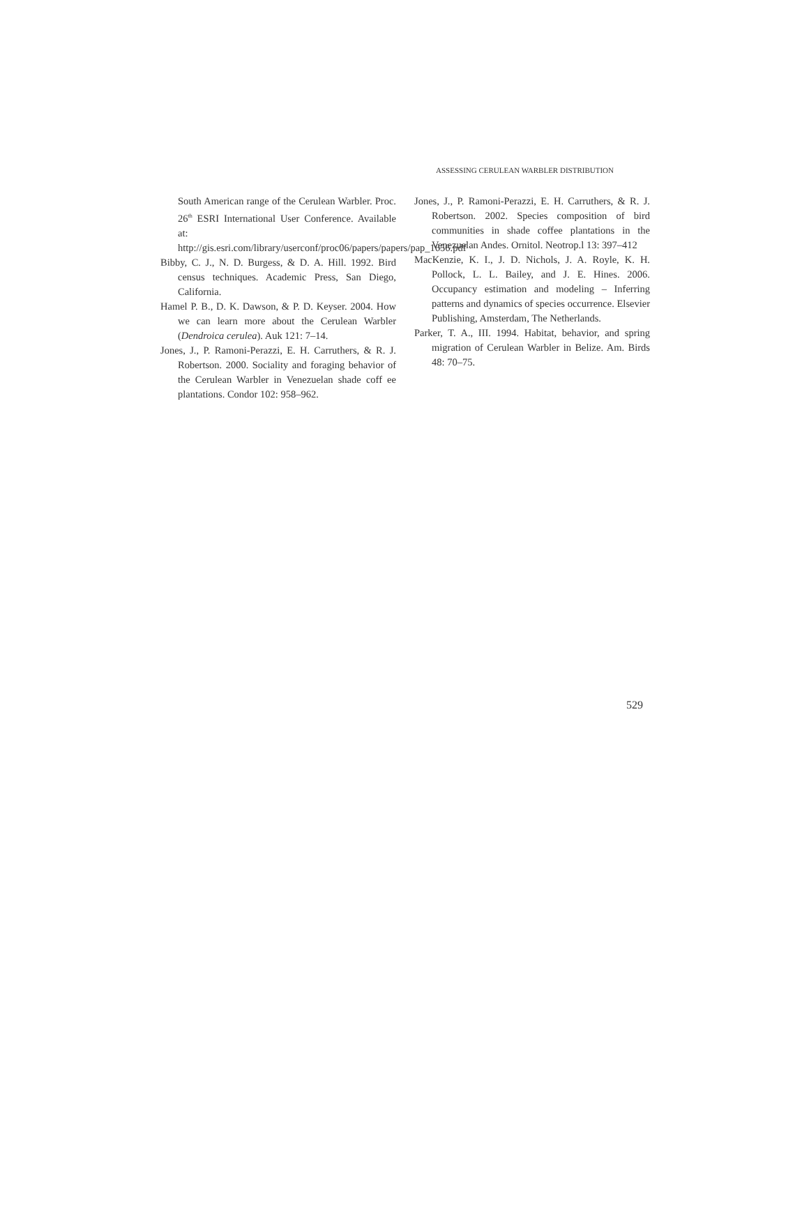ASSESSING CERULEAN WARBLER DISTRIBUTION
South American range of the Cerulean Warbler. Proc. 26<sup>th</sup> ESRI International User Conference. Available at: http://gis.esri.com/library/userconf/proc06/papers/papers/pap_1656.pdf
Bibby, C. J., N. D. Burgess, & D. A. Hill. 1992. Bird census techniques. Academic Press, San Diego, California.
Hamel P. B., D. K. Dawson, & P. D. Keyser. 2004. How we can learn more about the Cerulean Warbler (Dendroica cerulea). Auk 121: 7–14.
Jones, J., P. Ramoni-Perazzi, E. H. Carruthers, & R. J. Robertson. 2000. Sociality and foraging behavior of the Cerulean Warbler in Venezuelan shade coff ee plantations. Condor 102: 958–962.
Jones, J., P. Ramoni-Perazzi, E. H. Carruthers, & R. J. Robertson. 2002. Species composition of bird communities in shade coffee plantations in the Venezuelan Andes. Ornitol. Neotrop.l 13: 397–412
MacKenzie, K. I., J. D. Nichols, J. A. Royle, K. H. Pollock, L. L. Bailey, and J. E. Hines. 2006. Occupancy estimation and modeling – Inferring patterns and dynamics of species occurrence. Elsevier Publishing, Amsterdam, The Netherlands.
Parker, T. A., III. 1994. Habitat, behavior, and spring migration of Cerulean Warbler in Belize. Am. Birds 48: 70–75.
529